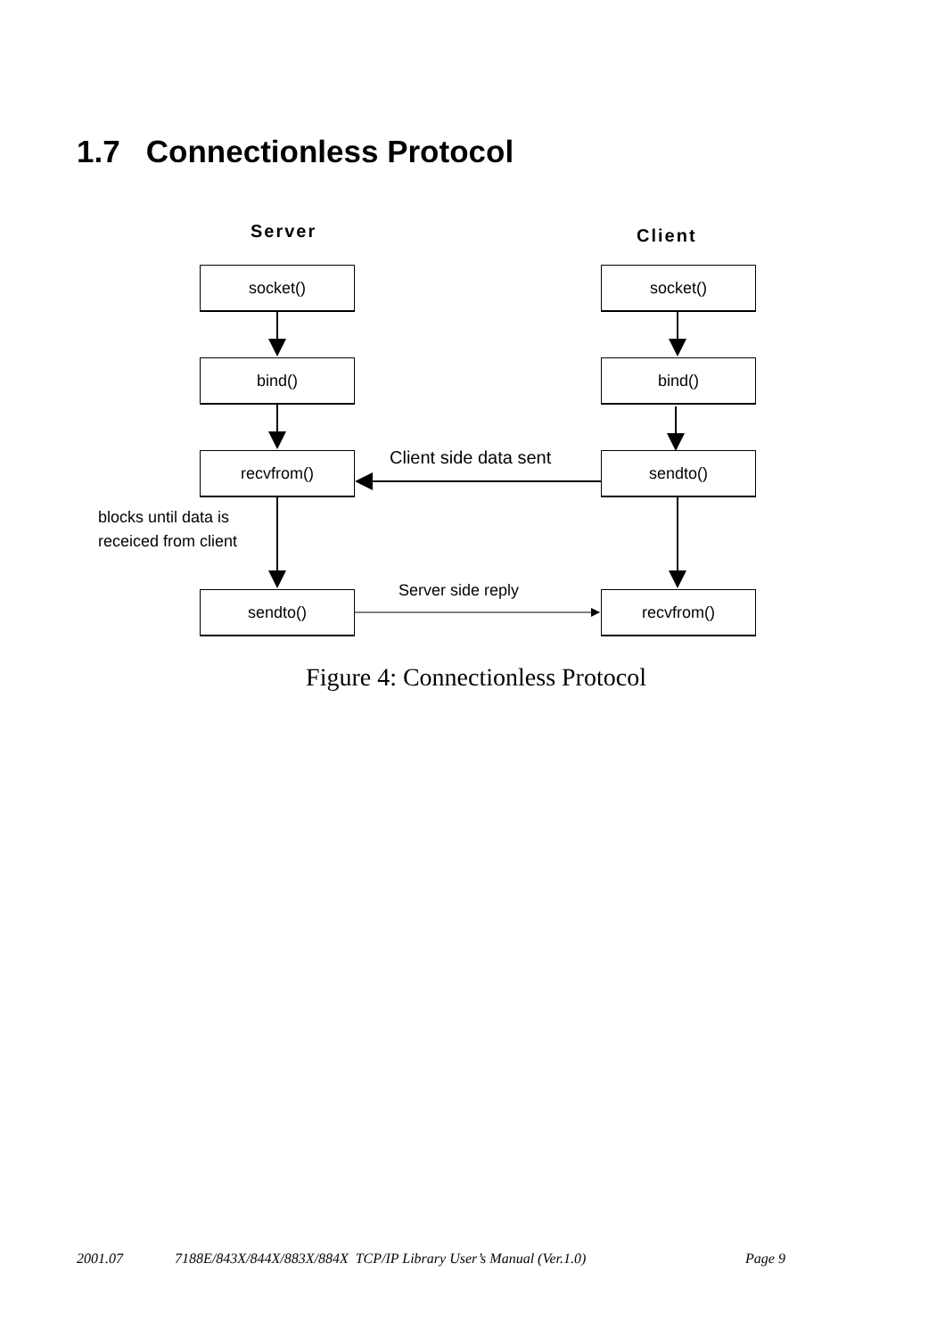1.7 Connectionless Protocol
Server Client
socket() socket()
bind() bind()
recvfrom() Client side data sent sendto()
blocks until data is
receiced from client
sendto() Server side reply recvfrom()
Figure 4: Connectionless Protocol
2001.07 7188E/843X/844X/883X/884X TCP/IP Library User’s Manual (Ver.1.0) Page 9